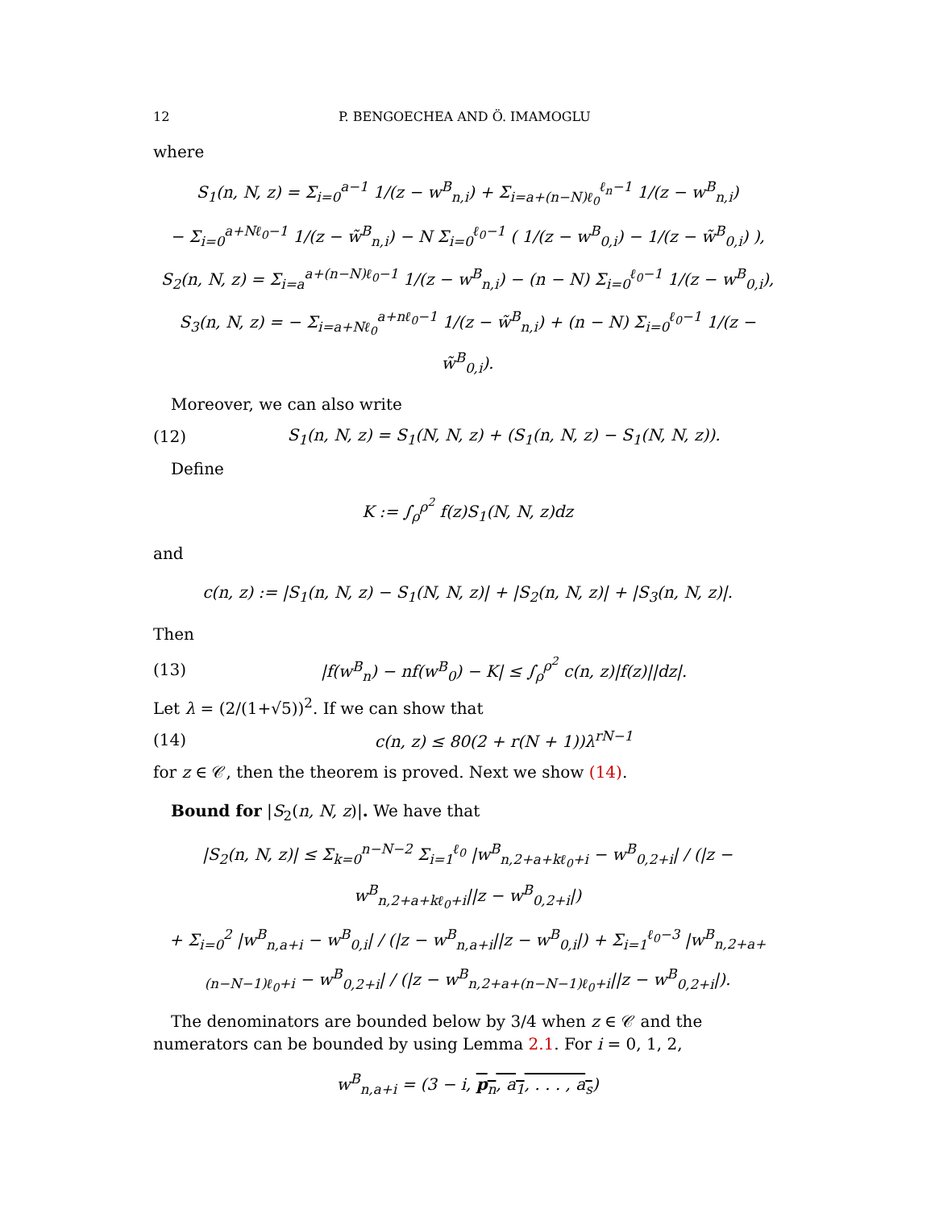12 P. BENGOECHEA AND Ö. IMAMOGLU
where
S<sub>1</sub>(n, N, z) = Σ<sub>i=0</sub><sup>a−1</sup> 1/(z − w<sup>B</sup><sub>n,i</sub>) + Σ<sub>i=a+(n−N)ℓ<sub>0</sub></sub><sup>ℓ<sub>n</sub>−1</sup> 1/(z − w<sup>B</sup><sub>n,i</sub>)
− Σ<sub>i=0</sub><sup>a+Nℓ<sub>0</sub>−1</sup> 1/(z − w̃<sup>B</sup><sub>n,i</sub>) − N Σ<sub>i=0</sub><sup>ℓ<sub>0</sub>−1</sup> ( 1/(z − w<sup>B</sup><sub>0,i</sub>) − 1/(z − w̃<sup>B</sup><sub>0,i</sub>) ),
S<sub>2</sub>(n, N, z) = Σ<sub>i=a</sub><sup>a+(n−N)ℓ<sub>0</sub>−1</sup> 1/(z − w<sup>B</sup><sub>n,i</sub>) − (n − N) Σ<sub>i=0</sub><sup>ℓ<sub>0</sub>−1</sup> 1/(z − w<sup>B</sup><sub>0,i</sub>),
S<sub>3</sub>(n, N, z) = − Σ<sub>i=a+Nℓ<sub>0</sub></sub><sup>a+nℓ<sub>0</sub>−1</sup> 1/(z − w̃<sup>B</sup><sub>n,i</sub>) + (n − N) Σ<sub>i=0</sub><sup>ℓ<sub>0</sub>−1</sup> 1/(z − w̃<sup>B</sup><sub>0,i</sub>).
Moreover, we can also write
(12) S<sub>1</sub>(n, N, z) = S<sub>1</sub>(N, N, z) + (S<sub>1</sub>(n, N, z) − S<sub>1</sub>(N, N, z)).
Define
K := ∫<sub>ρ</sub><sup>ρ<sup>2</sup></sup> f(z)S<sub>1</sub>(N, N, z)dz
and
c(n, z) := |S<sub>1</sub>(n, N, z) − S<sub>1</sub>(N, N, z)| + |S<sub>2</sub>(n, N, z)| + |S<sub>3</sub>(n, N, z)|.
Then
(13) |f(w<sup>B</sup><sub>n</sub>) − nf(w<sup>B</sup><sub>0</sub>) − K| ≤ ∫<sub>ρ</sub><sup>ρ<sup>2</sup></sup> c(n, z)|f(z)||dz|.
Let λ = (2/(1+√5))<sup>2</sup>. If we can show that
(14) c(n, z) ≤ 80(2 + r(N + 1))λ<sup>rN−1</sup>
for z ∈ 𝒞, then the theorem is proved. Next we show (14).
Bound for |S<sub>2</sub>(n, N, z)|. We have that
|S<sub>2</sub>(n, N, z)| ≤ Σ<sub>k=0</sub><sup>n−N−2</sup> Σ<sub>i=1</sub><sup>ℓ<sub>0</sub></sup> |w<sup>B</sup><sub>n,2+a+kℓ<sub>0</sub>+i</sub> − w<sup>B</sup><sub>0,2+i</sub>| / (|z − w<sup>B</sup><sub>n,2+a+kℓ<sub>0</sub>+i</sub>||z − w<sup>B</sup><sub>0,2+i</sub>|)
+ Σ<sub>i=0</sub><sup>2</sup> |w<sup>B</sup><sub>n,a+i</sub> − w<sup>B</sup><sub>0,i</sub>| / (|z − w<sup>B</sup><sub>n,a+i</sub>||z − w<sup>B</sup><sub>0,i</sub>|) + Σ<sub>i=1</sub><sup>ℓ<sub>0</sub>−3</sup> |w<sup>B</sup><sub>n,2+a+(n−N−1)ℓ<sub>0</sub>+i</sub> − w<sup>B</sup><sub>0,2+i</sub>| / (|z − w<sup>B</sup><sub>n,2+a+(n−N−1)ℓ<sub>0</sub>+i</sub>||z − w<sup>B</sup><sub>0,2+i</sub>|).
The denominators are bounded below by 3/4 when z ∈ 𝒞 and the numerators can be bounded by using Lemma 2.1. For i = 0, 1, 2,
w<sup>B</sup><sub>n,a+i</sub> = (3 − i, p<sub>n</sub>, a<sub>1</sub>, . . . , a<sub>s</sub>)